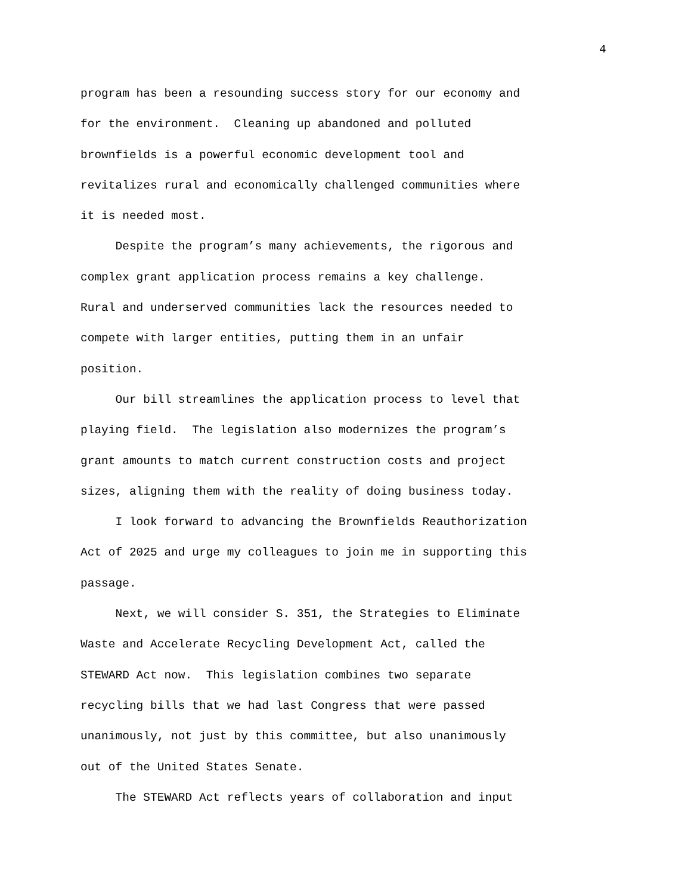4
program has been a resounding success story for our economy and
for the environment. Cleaning up abandoned and polluted
brownfields is a powerful economic development tool and
revitalizes rural and economically challenged communities where
it is needed most.
Despite the program’s many achievements, the rigorous and
complex grant application process remains a key challenge.
Rural and underserved communities lack the resources needed to
compete with larger entities, putting them in an unfair
position.
Our bill streamlines the application process to level that
playing field. The legislation also modernizes the program’s
grant amounts to match current construction costs and project
sizes, aligning them with the reality of doing business today.
I look forward to advancing the Brownfields Reauthorization
Act of 2025 and urge my colleagues to join me in supporting this
passage.
Next, we will consider S. 351, the Strategies to Eliminate
Waste and Accelerate Recycling Development Act, called the
STEWARD Act now. This legislation combines two separate
recycling bills that we had last Congress that were passed
unanimously, not just by this committee, but also unanimously
out of the United States Senate.
The STEWARD Act reflects years of collaboration and input